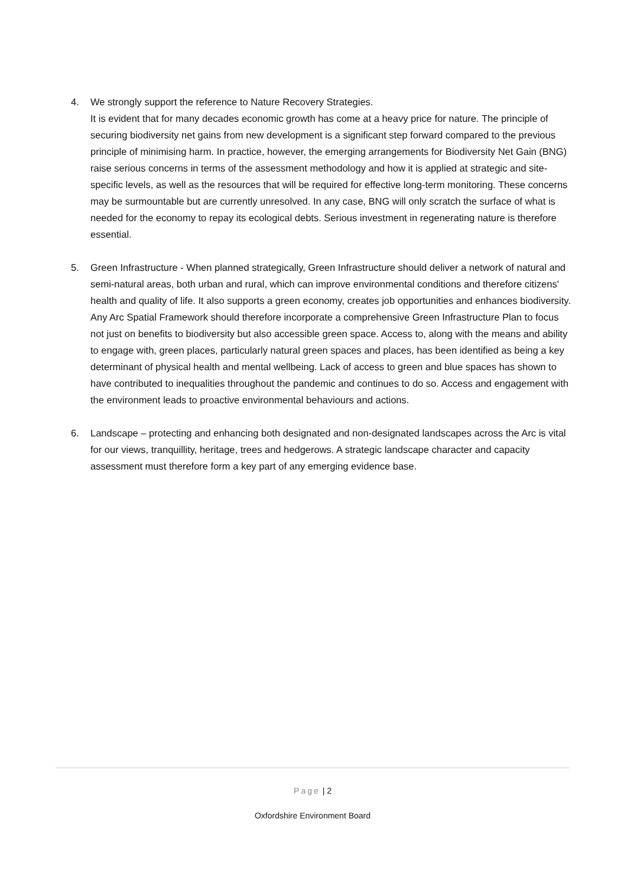4. We strongly support the reference to Nature Recovery Strategies.
It is evident that for many decades economic growth has come at a heavy price for nature. The principle of securing biodiversity net gains from new development is a significant step forward compared to the previous principle of minimising harm. In practice, however, the emerging arrangements for Biodiversity Net Gain (BNG) raise serious concerns in terms of the assessment methodology and how it is applied at strategic and site-specific levels, as well as the resources that will be required for effective long-term monitoring. These concerns may be surmountable but are currently unresolved. In any case, BNG will only scratch the surface of what is needed for the economy to repay its ecological debts. Serious investment in regenerating nature is therefore essential.
5. Green Infrastructure - When planned strategically, Green Infrastructure should deliver a network of natural and semi-natural areas, both urban and rural, which can improve environmental conditions and therefore citizens' health and quality of life. It also supports a green economy, creates job opportunities and enhances biodiversity. Any Arc Spatial Framework should therefore incorporate a comprehensive Green Infrastructure Plan to focus not just on benefits to biodiversity but also accessible green space. Access to, along with the means and ability to engage with, green places, particularly natural green spaces and places, has been identified as being a key determinant of physical health and mental wellbeing. Lack of access to green and blue spaces has shown to have contributed to inequalities throughout the pandemic and continues to do so. Access and engagement with the environment leads to proactive environmental behaviours and actions.
6. Landscape – protecting and enhancing both designated and non-designated landscapes across the Arc is vital for our views, tranquillity, heritage, trees and hedgerows. A strategic landscape character and capacity assessment must therefore form a key part of any emerging evidence base.
Page | 2
Oxfordshire Environment Board